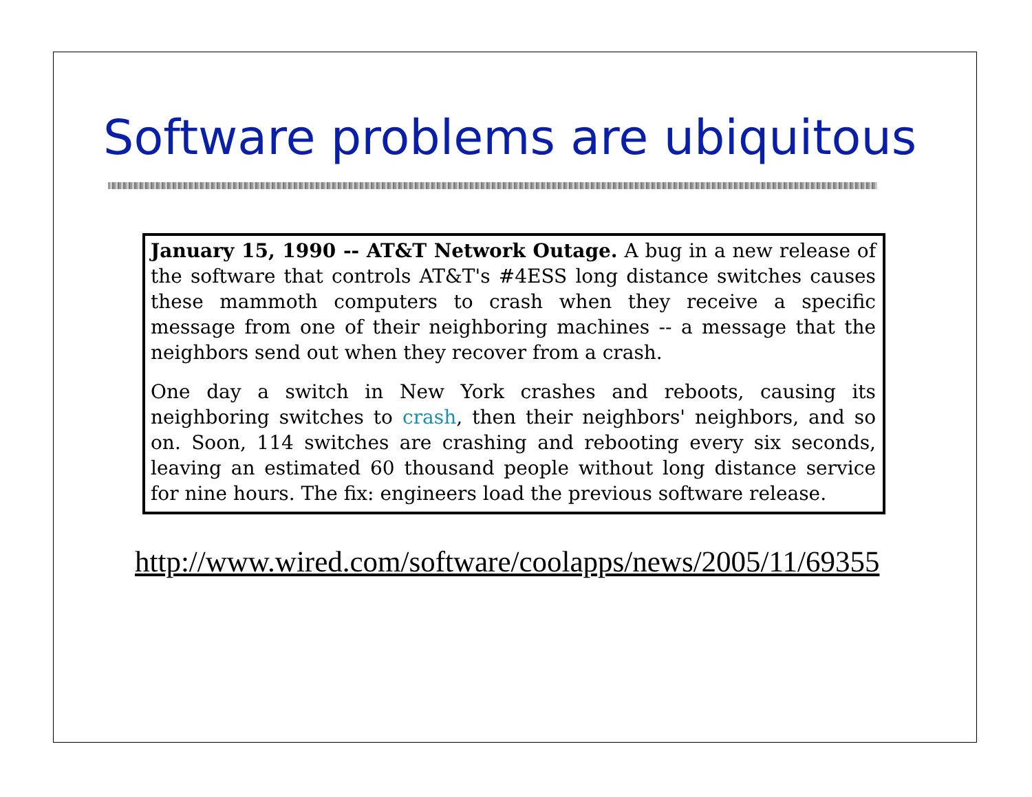Software problems are ubiquitous
January 15, 1990 -- AT&T Network Outage. A bug in a new release of the software that controls AT&T's #4ESS long distance switches causes these mammoth computers to crash when they receive a specific message from one of their neighboring machines -- a message that the neighbors send out when they recover from a crash.
One day a switch in New York crashes and reboots, causing its neighboring switches to crash, then their neighbors' neighbors, and so on. Soon, 114 switches are crashing and rebooting every six seconds, leaving an estimated 60 thousand people without long distance service for nine hours. The fix: engineers load the previous software release.
http://www.wired.com/software/coolapps/news/2005/11/69355